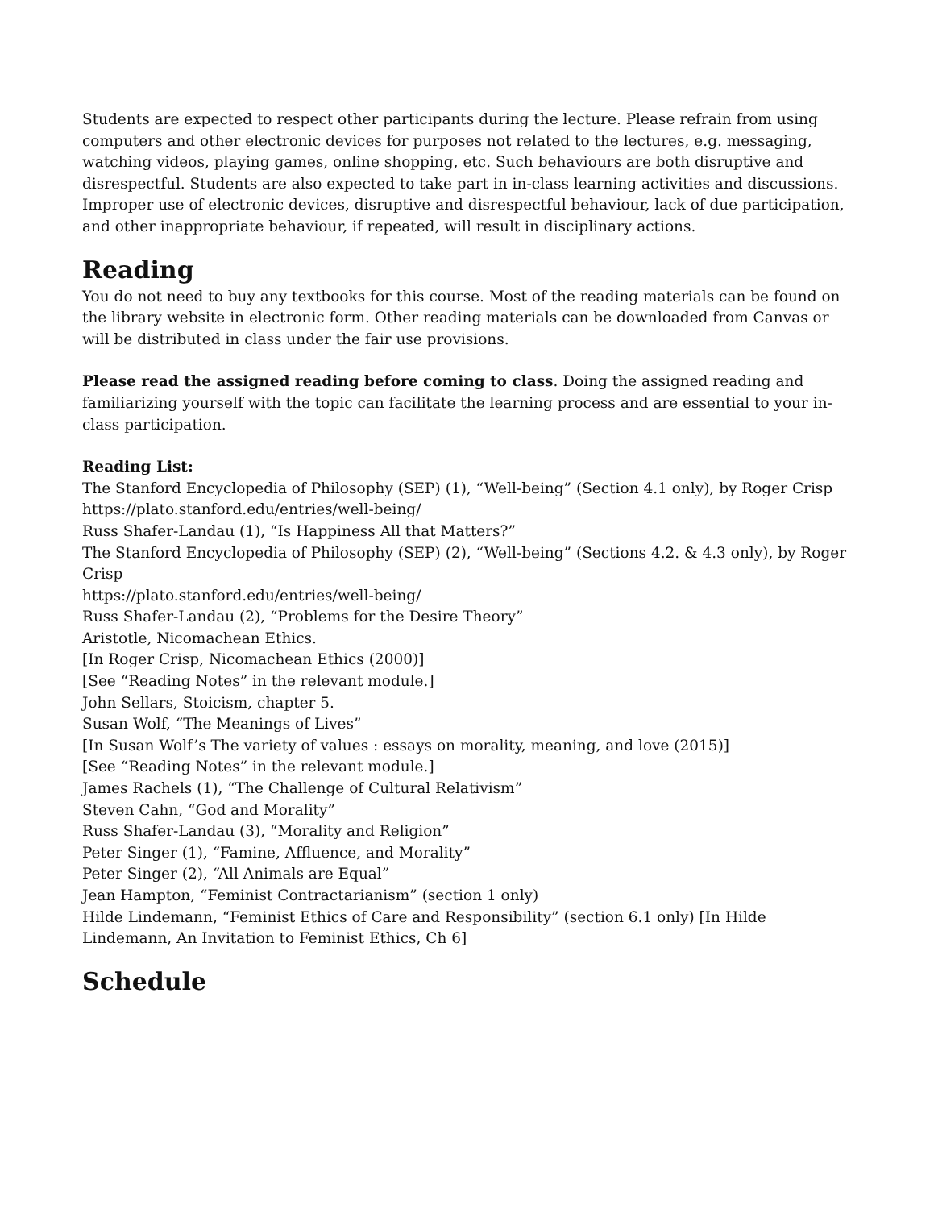Students are expected to respect other participants during the lecture. Please refrain from using computers and other electronic devices for purposes not related to the lectures, e.g. messaging, watching videos, playing games, online shopping, etc. Such behaviours are both disruptive and disrespectful. Students are also expected to take part in in-class learning activities and discussions. Improper use of electronic devices, disruptive and disrespectful behaviour, lack of due participation, and other inappropriate behaviour, if repeated, will result in disciplinary actions.
Reading
You do not need to buy any textbooks for this course. Most of the reading materials can be found on the library website in electronic form. Other reading materials can be downloaded from Canvas or will be distributed in class under the fair use provisions.
Please read the assigned reading before coming to class. Doing the assigned reading and familiarizing yourself with the topic can facilitate the learning process and are essential to your in-class participation.
Reading List:
The Stanford Encyclopedia of Philosophy (SEP) (1), “Well-being” (Section 4.1 only), by Roger Crisp
https://plato.stanford.edu/entries/well-being/
Russ Shafer-Landau (1), “Is Happiness All that Matters?”
The Stanford Encyclopedia of Philosophy (SEP) (2), “Well-being” (Sections 4.2. & 4.3 only), by Roger Crisp
https://plato.stanford.edu/entries/well-being/
Russ Shafer-Landau (2), “Problems for the Desire Theory”
Aristotle, Nicomachean Ethics.
[In Roger Crisp, Nicomachean Ethics (2000)]
[See “Reading Notes” in the relevant module.]
John Sellars, Stoicism, chapter 5.
Susan Wolf, “The Meanings of Lives”
[In Susan Wolf’s The variety of values : essays on morality, meaning, and love (2015)]
[See “Reading Notes” in the relevant module.]
James Rachels (1), “The Challenge of Cultural Relativism”
Steven Cahn, “God and Morality”
Russ Shafer-Landau (3), “Morality and Religion”
Peter Singer (1), “Famine, Affluence, and Morality”
Peter Singer (2), “All Animals are Equal”
Jean Hampton, “Feminist Contractarianism” (section 1 only)
Hilde Lindemann, “Feminist Ethics of Care and Responsibility” (section 6.1 only) [In Hilde Lindemann, An Invitation to Feminist Ethics, Ch 6]
Schedule